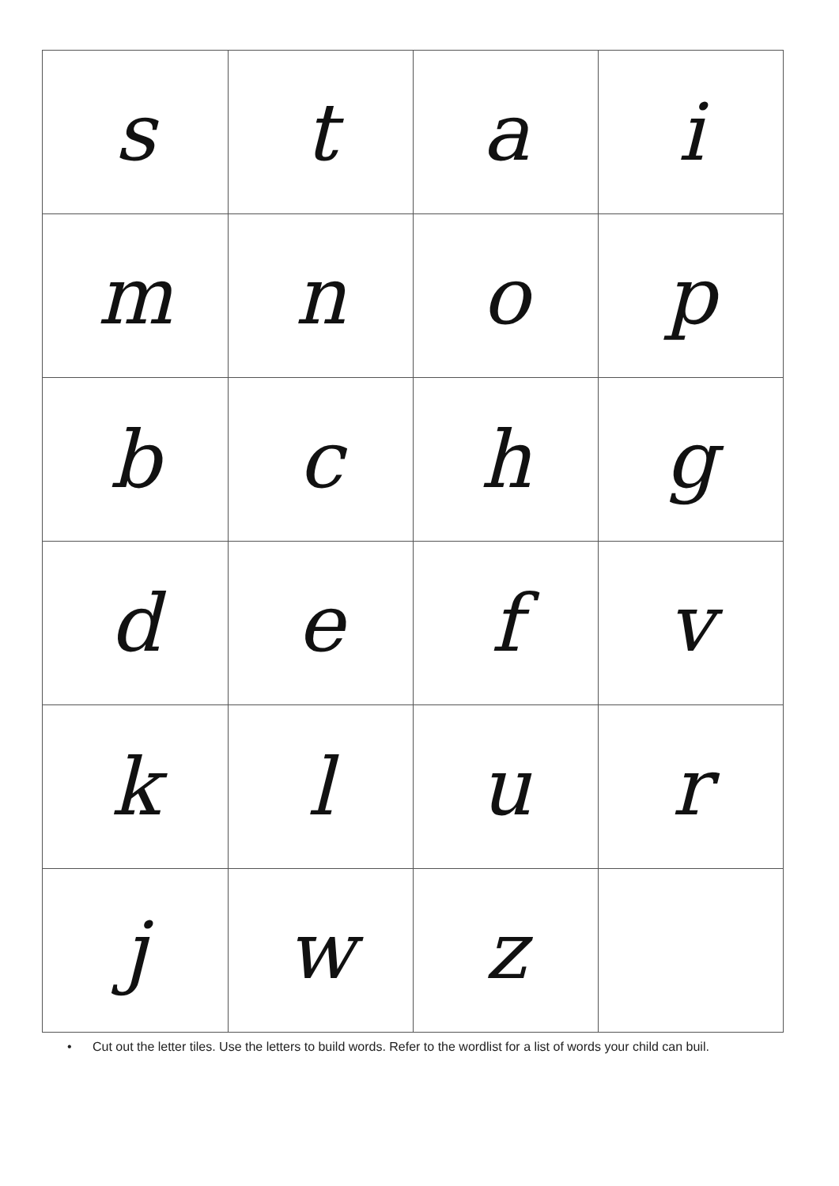| s | t | a | i |
| m | n | o | p |
| b | c | h | g |
| d | e | f | v |
| k | l | u | r |
| j | w | z | |
• Cut out the letter tiles. Use the letters to build words. Refer to the wordlist for a list of words your child can buil.